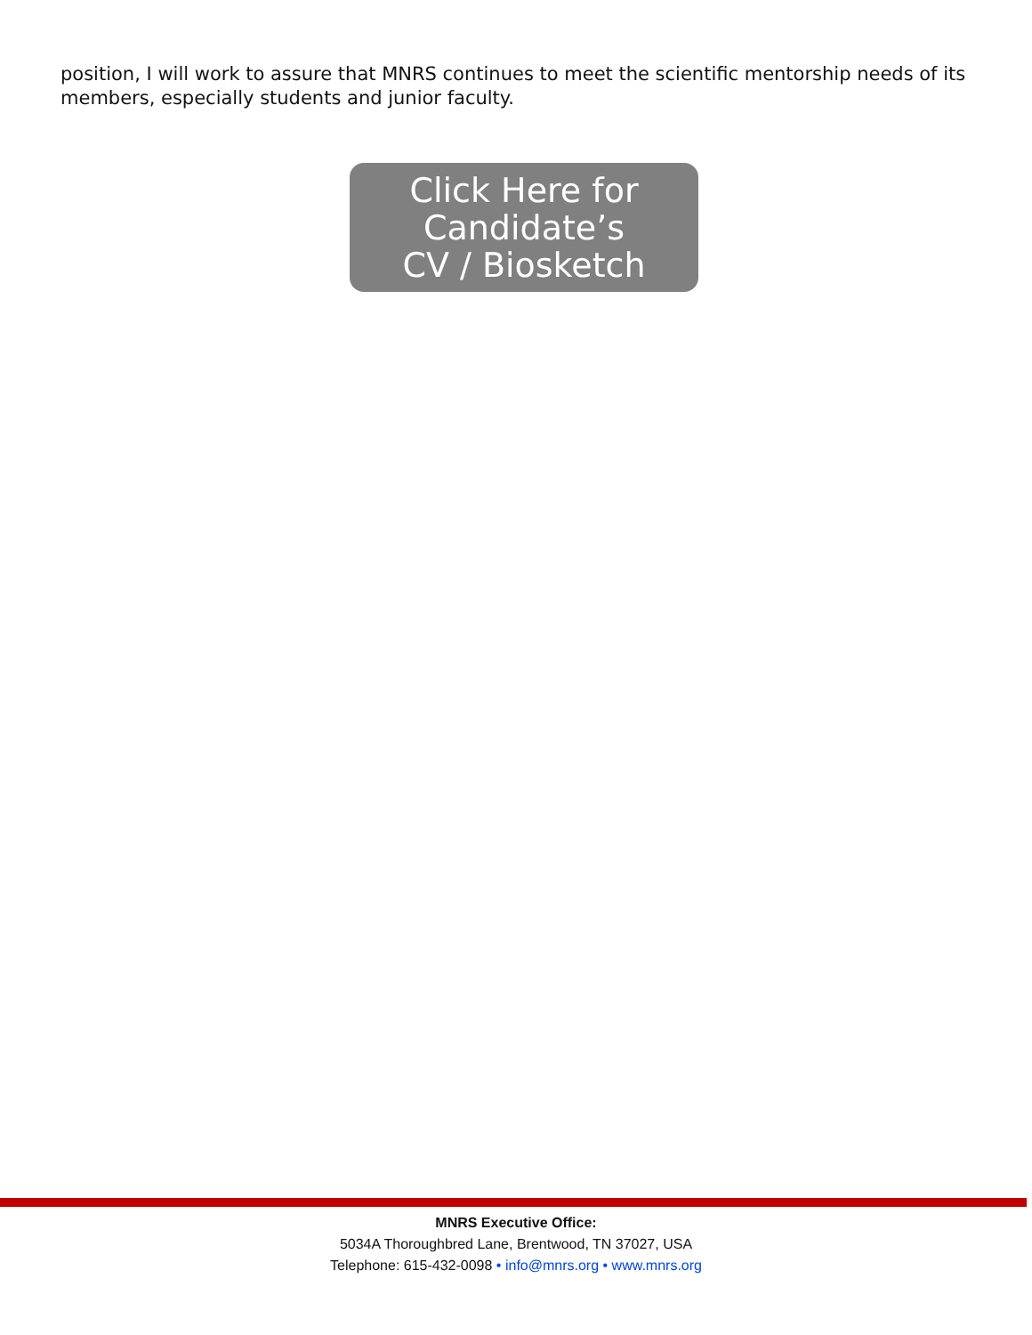position, I will work to assure that MNRS continues to meet the scientific mentorship needs of its members, especially students and junior faculty.
Click Here for
Candidate’s
CV / Biosketch
MNRS Executive Office:
5034A Thoroughbred Lane, Brentwood, TN 37027, USA
Telephone: 615-432-0098 • info@mnrs.org • www.mnrs.org